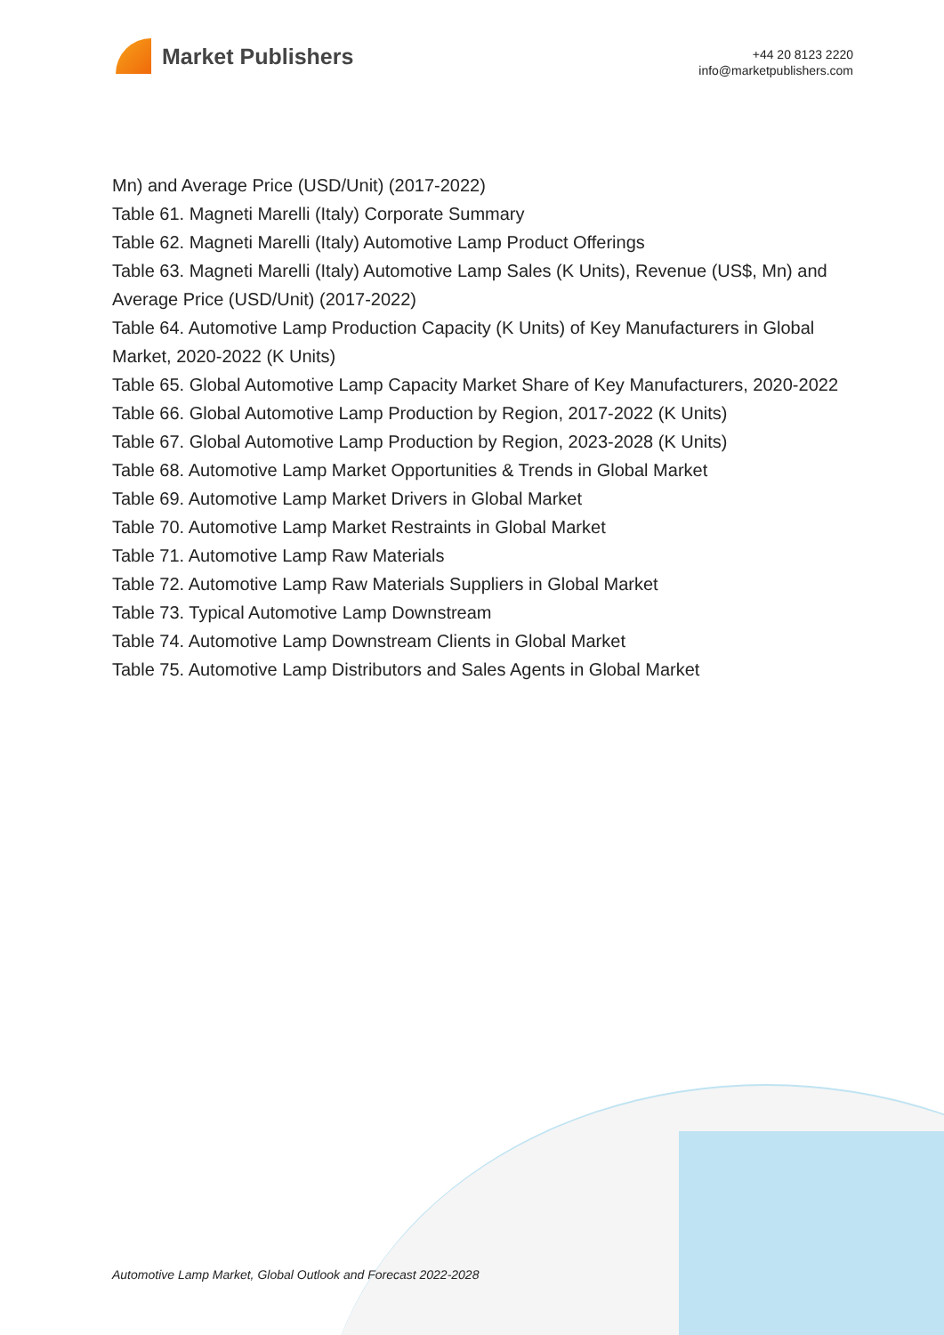Market Publishers
+44 20 8123 2220
info@marketpublishers.com
Mn) and Average Price (USD/Unit) (2017-2022)
Table 61. Magneti Marelli (Italy) Corporate Summary
Table 62. Magneti Marelli (Italy) Automotive Lamp Product Offerings
Table 63. Magneti Marelli (Italy) Automotive Lamp Sales (K Units), Revenue (US$, Mn) and Average Price (USD/Unit) (2017-2022)
Table 64. Automotive Lamp Production Capacity (K Units) of Key Manufacturers in Global Market, 2020-2022 (K Units)
Table 65. Global Automotive Lamp Capacity Market Share of Key Manufacturers, 2020-2022
Table 66. Global Automotive Lamp Production by Region, 2017-2022 (K Units)
Table 67. Global Automotive Lamp Production by Region, 2023-2028 (K Units)
Table 68. Automotive Lamp Market Opportunities & Trends in Global Market
Table 69. Automotive Lamp Market Drivers in Global Market
Table 70. Automotive Lamp Market Restraints in Global Market
Table 71. Automotive Lamp Raw Materials
Table 72. Automotive Lamp Raw Materials Suppliers in Global Market
Table 73. Typical Automotive Lamp Downstream
Table 74. Automotive Lamp Downstream Clients in Global Market
Table 75. Automotive Lamp Distributors and Sales Agents in Global Market
Automotive Lamp Market, Global Outlook and Forecast 2022-2028